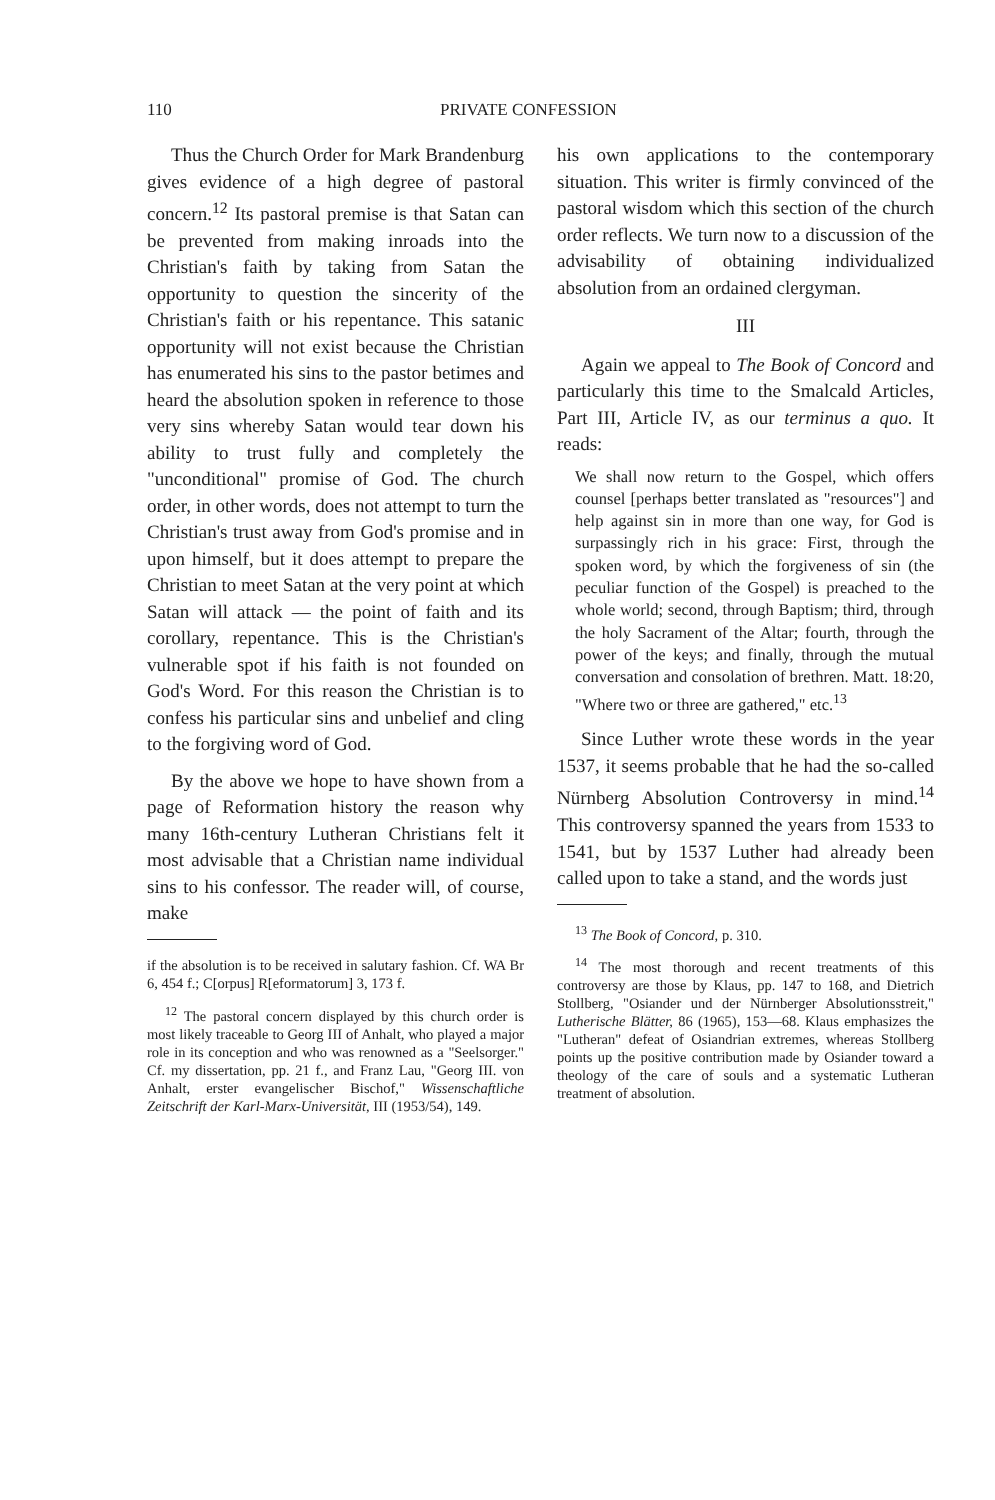110 PRIVATE CONFESSION
Thus the Church Order for Mark Brandenburg gives evidence of a high degree of pastoral concern.<sup>12</sup> Its pastoral premise is that Satan can be prevented from making inroads into the Christian's faith by taking from Satan the opportunity to question the sincerity of the Christian's faith or his repentance. This satanic opportunity will not exist because the Christian has enumerated his sins to the pastor betimes and heard the absolution spoken in reference to those very sins whereby Satan would tear down his ability to trust fully and completely the "unconditional" promise of God. The church order, in other words, does not attempt to turn the Christian's trust away from God's promise and in upon himself, but it does attempt to prepare the Christian to meet Satan at the very point at which Satan will attack — the point of faith and its corollary, repentance. This is the Christian's vulnerable spot if his faith is not founded on God's Word. For this reason the Christian is to confess his particular sins and unbelief and cling to the forgiving word of God.
By the above we hope to have shown from a page of Reformation history the reason why many 16th-century Lutheran Christians felt it most advisable that a Christian name individual sins to his confessor. The reader will, of course, make
if the absolution is to be received in salutary fashion. Cf. WA Br 6, 454 f.; C[orpus] R[eformatorum] 3, 173 f.
<sup>12</sup> The pastoral concern displayed by this church order is most likely traceable to Georg III of Anhalt, who played a major role in its conception and who was renowned as a "Seelsorger." Cf. my dissertation, pp. 21 f., and Franz Lau, "Georg III. von Anhalt, erster evangelischer Bischof," Wissenschaftliche Zeitschrift der Karl-Marx-Universität, III (1953/54), 149.
his own applications to the contemporary situation. This writer is firmly convinced of the pastoral wisdom which this section of the church order reflects. We turn now to a discussion of the advisability of obtaining individualized absolution from an ordained clergyman.
III
Again we appeal to The Book of Concord and particularly this time to the Smalcald Articles, Part III, Article IV, as our terminus a quo. It reads:
We shall now return to the Gospel, which offers counsel [perhaps better translated as "resources"] and help against sin in more than one way, for God is surpassingly rich in his grace: First, through the spoken word, by which the forgiveness of sin (the peculiar function of the Gospel) is preached to the whole world; second, through Baptism; third, through the holy Sacrament of the Altar; fourth, through the power of the keys; and finally, through the mutual conversation and consolation of brethren. Matt. 18:20, "Where two or three are gathered," etc.<sup>13</sup>
Since Luther wrote these words in the year 1537, it seems probable that he had the so-called Nürnberg Absolution Controversy in mind.<sup>14</sup> This controversy spanned the years from 1533 to 1541, but by 1537 Luther had already been called upon to take a stand, and the words just
<sup>13</sup> The Book of Concord, p. 310.
<sup>14</sup> The most thorough and recent treatments of this controversy are those by Klaus, pp. 147 to 168, and Dietrich Stollberg, "Osiander und der Nürnberger Absolutionsstreit," Lutherische Blätter, 86 (1965), 153—68. Klaus emphasizes the "Lutheran" defeat of Osiandrian extremes, whereas Stollberg points up the positive contribution made by Osiander toward a theology of the care of souls and a systematic Lutheran treatment of absolution.